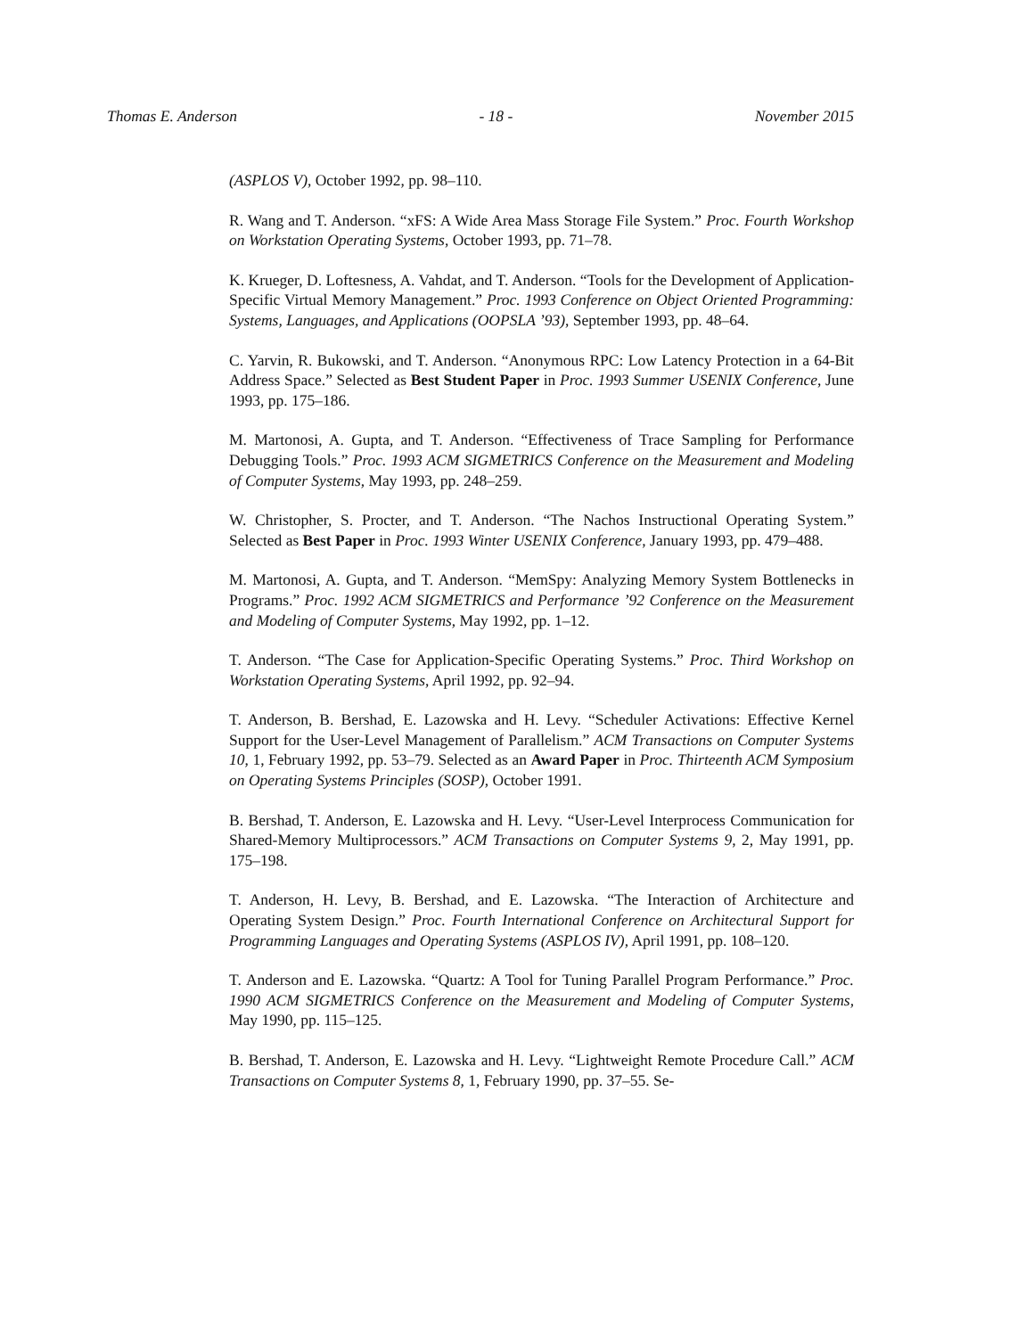Thomas E. Anderson - 18 - November 2015
(ASPLOS V), October 1992, pp. 98–110.
R. Wang and T. Anderson. “xFS: A Wide Area Mass Storage File System.” Proc. Fourth Workshop on Workstation Operating Systems, October 1993, pp. 71–78.
K. Krueger, D. Loftesness, A. Vahdat, and T. Anderson. “Tools for the Development of Application-Specific Virtual Memory Management.” Proc. 1993 Conference on Object Oriented Programming: Systems, Languages, and Applications (OOPSLA ’93), September 1993, pp. 48–64.
C. Yarvin, R. Bukowski, and T. Anderson. “Anonymous RPC: Low Latency Protection in a 64-Bit Address Space.” Selected as Best Student Paper in Proc. 1993 Summer USENIX Conference, June 1993, pp. 175–186.
M. Martonosi, A. Gupta, and T. Anderson. “Effectiveness of Trace Sampling for Performance Debugging Tools.” Proc. 1993 ACM SIGMETRICS Conference on the Measurement and Modeling of Computer Systems, May 1993, pp. 248–259.
W. Christopher, S. Procter, and T. Anderson. “The Nachos Instructional Operating System.” Selected as Best Paper in Proc. 1993 Winter USENIX Conference, January 1993, pp. 479–488.
M. Martonosi, A. Gupta, and T. Anderson. “MemSpy: Analyzing Memory System Bottlenecks in Programs.” Proc. 1992 ACM SIGMETRICS and Performance ’92 Conference on the Measurement and Modeling of Computer Systems, May 1992, pp. 1–12.
T. Anderson. “The Case for Application-Specific Operating Systems.” Proc. Third Workshop on Workstation Operating Systems, April 1992, pp. 92–94.
T. Anderson, B. Bershad, E. Lazowska and H. Levy. “Scheduler Activations: Effective Kernel Support for the User-Level Management of Parallelism.” ACM Transactions on Computer Systems 10, 1, February 1992, pp. 53–79. Selected as an Award Paper in Proc. Thirteenth ACM Symposium on Operating Systems Principles (SOSP), October 1991.
B. Bershad, T. Anderson, E. Lazowska and H. Levy. “User-Level Interprocess Communication for Shared-Memory Multiprocessors.” ACM Transactions on Computer Systems 9, 2, May 1991, pp. 175–198.
T. Anderson, H. Levy, B. Bershad, and E. Lazowska. “The Interaction of Architecture and Operating System Design.” Proc. Fourth International Conference on Architectural Support for Programming Languages and Operating Systems (ASPLOS IV), April 1991, pp. 108–120.
T. Anderson and E. Lazowska. “Quartz: A Tool for Tuning Parallel Program Performance.” Proc. 1990 ACM SIGMETRICS Conference on the Measurement and Modeling of Computer Systems, May 1990, pp. 115–125.
B. Bershad, T. Anderson, E. Lazowska and H. Levy. “Lightweight Remote Procedure Call.” ACM Transactions on Computer Systems 8, 1, February 1990, pp. 37–55. Se-